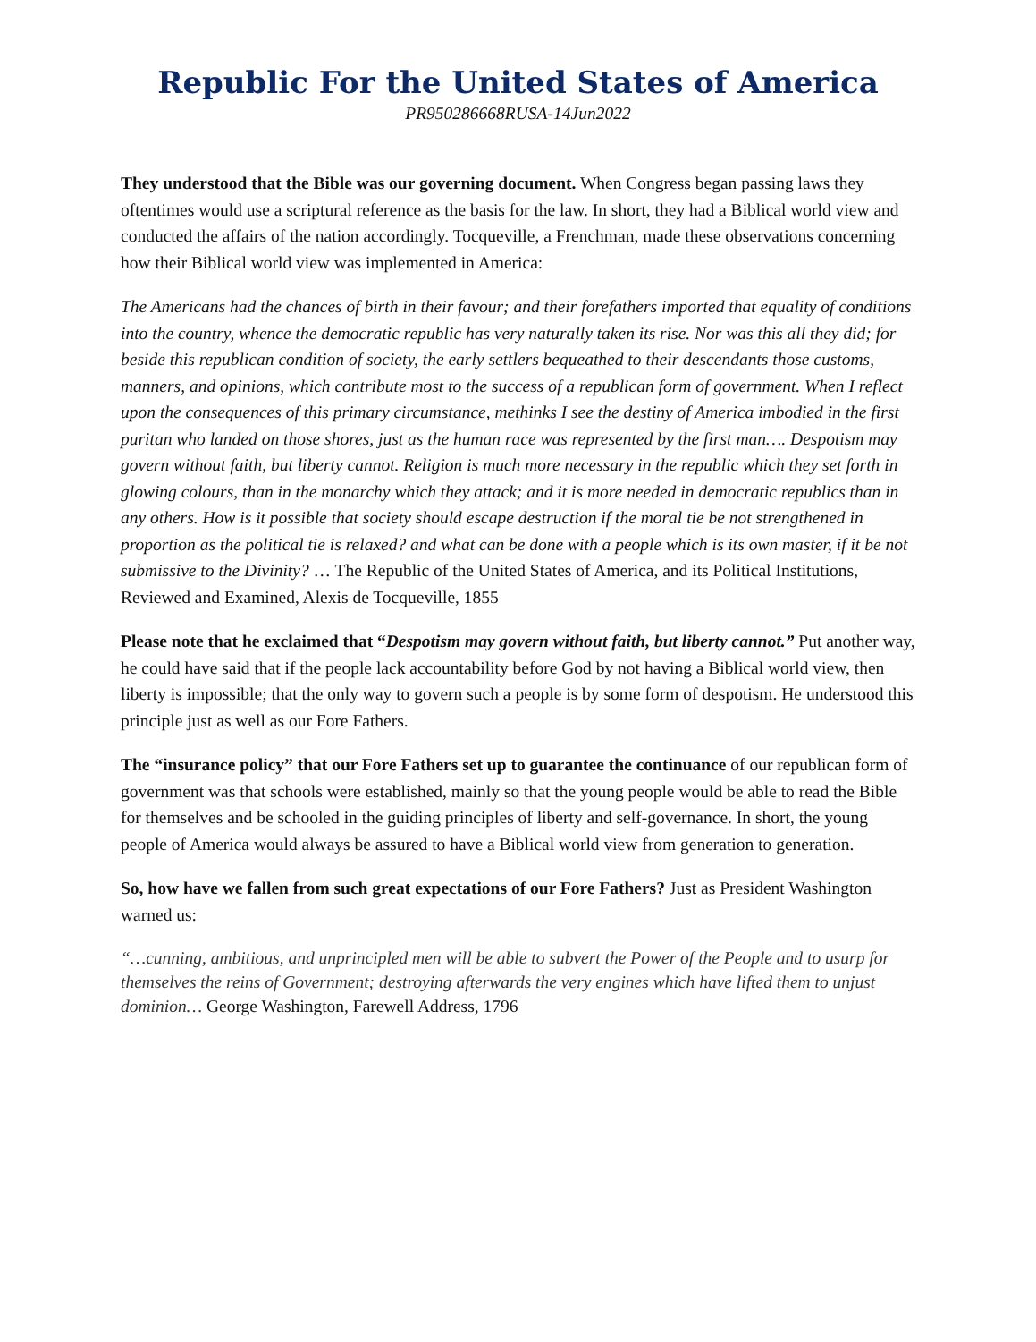Republic For the United States of America
PR950286668RUSA-14Jun2022
They understood that the Bible was our governing document. When Congress began passing laws they oftentimes would use a scriptural reference as the basis for the law. In short, they had a Biblical world view and conducted the affairs of the nation accordingly. Tocqueville, a Frenchman, made these observations concerning how their Biblical world view was implemented in America:
The Americans had the chances of birth in their favour; and their forefathers imported that equality of conditions into the country, whence the democratic republic has very naturally taken its rise. Nor was this all they did; for beside this republican condition of society, the early settlers bequeathed to their descendants those customs, manners, and opinions, which contribute most to the success of a republican form of government. When I reflect upon the consequences of this primary circumstance, methinks I see the destiny of America imbodied in the first puritan who landed on those shores, just as the human race was represented by the first man…. Despotism may govern without faith, but liberty cannot. Religion is much more necessary in the republic which they set forth in glowing colours, than in the monarchy which they attack; and it is more needed in democratic republics than in any others. How is it possible that society should escape destruction if the moral tie be not strengthened in proportion as the political tie is relaxed? and what can be done with a people which is its own master, if it be not submissive to the Divinity? … The Republic of the United States of America, and its Political Institutions, Reviewed and Examined, Alexis de Tocqueville, 1855
Please note that he exclaimed that “Despotism may govern without faith, but liberty cannot.” Put another way, he could have said that if the people lack accountability before God by not having a Biblical world view, then liberty is impossible; that the only way to govern such a people is by some form of despotism. He understood this principle just as well as our Fore Fathers.
The “insurance policy” that our Fore Fathers set up to guarantee the continuance of our republican form of government was that schools were established, mainly so that the young people would be able to read the Bible for themselves and be schooled in the guiding principles of liberty and self-governance. In short, the young people of America would always be assured to have a Biblical world view from generation to generation.
So, how have we fallen from such great expectations of our Fore Fathers? Just as President Washington warned us:
“…cunning, ambitious, and unprincipled men will be able to subvert the Power of the People and to usurp for themselves the reins of Government; destroying afterwards the very engines which have lifted them to unjust dominion… George Washington, Farewell Address, 1796